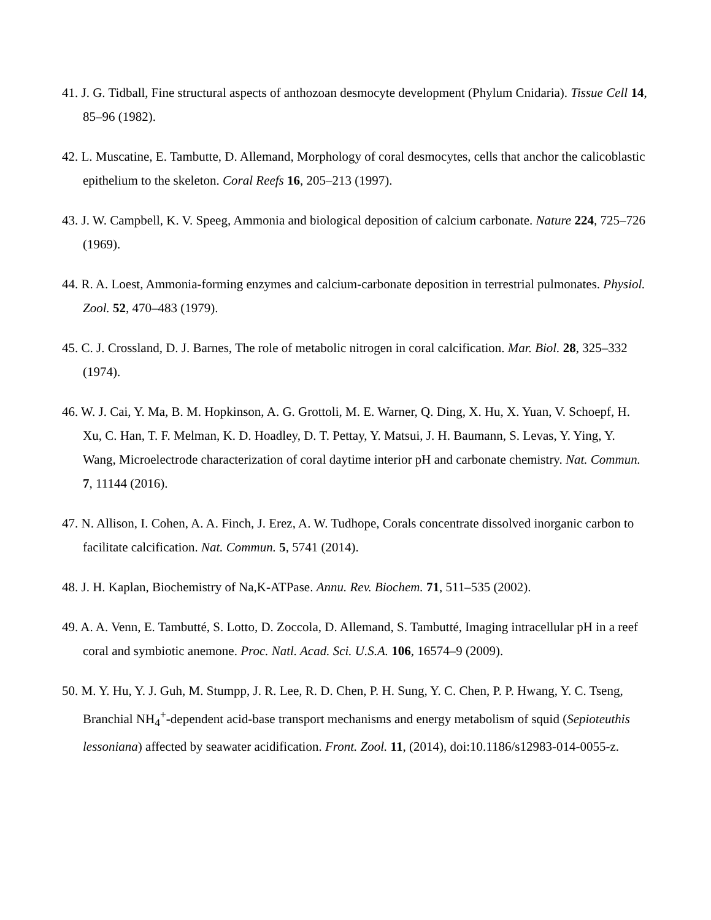41. J. G. Tidball, Fine structural aspects of anthozoan desmocyte development (Phylum Cnidaria). Tissue Cell 14, 85–96 (1982).
42. L. Muscatine, E. Tambutte, D. Allemand, Morphology of coral desmocytes, cells that anchor the calicoblastic epithelium to the skeleton. Coral Reefs 16, 205–213 (1997).
43. J. W. Campbell, K. V. Speeg, Ammonia and biological deposition of calcium carbonate. Nature 224, 725–726 (1969).
44. R. A. Loest, Ammonia-forming enzymes and calcium-carbonate deposition in terrestrial pulmonates. Physiol. Zool. 52, 470–483 (1979).
45. C. J. Crossland, D. J. Barnes, The role of metabolic nitrogen in coral calcification. Mar. Biol. 28, 325–332 (1974).
46. W. J. Cai, Y. Ma, B. M. Hopkinson, A. G. Grottoli, M. E. Warner, Q. Ding, X. Hu, X. Yuan, V. Schoepf, H. Xu, C. Han, T. F. Melman, K. D. Hoadley, D. T. Pettay, Y. Matsui, J. H. Baumann, S. Levas, Y. Ying, Y. Wang, Microelectrode characterization of coral daytime interior pH and carbonate chemistry. Nat. Commun. 7, 11144 (2016).
47. N. Allison, I. Cohen, A. A. Finch, J. Erez, A. W. Tudhope, Corals concentrate dissolved inorganic carbon to facilitate calcification. Nat. Commun. 5, 5741 (2014).
48. J. H. Kaplan, Biochemistry of Na,K-ATPase. Annu. Rev. Biochem. 71, 511–535 (2002).
49. A. A. Venn, E. Tambutté, S. Lotto, D. Zoccola, D. Allemand, S. Tambutté, Imaging intracellular pH in a reef coral and symbiotic anemone. Proc. Natl. Acad. Sci. U.S.A. 106, 16574–9 (2009).
50. M. Y. Hu, Y. J. Guh, M. Stumpp, J. R. Lee, R. D. Chen, P. H. Sung, Y. C. Chen, P. P. Hwang, Y. C. Tseng, Branchial NH<sub>4</sub><sup>+</sup>-dependent acid-base transport mechanisms and energy metabolism of squid (Sepioteuthis lessoniana) affected by seawater acidification. Front. Zool. 11, (2014), doi:10.1186/s12983-014-0055-z.